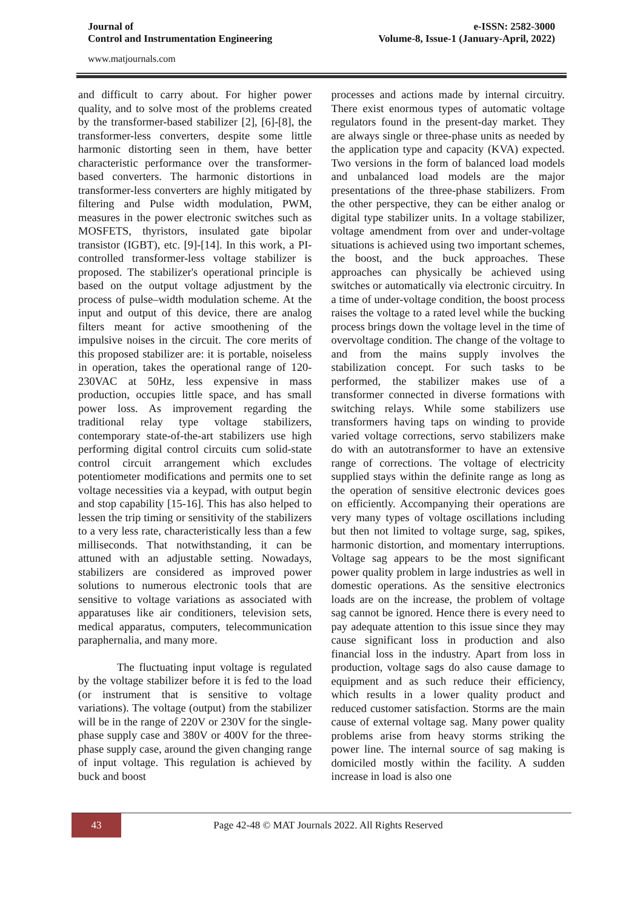Journal of
Control and Instrumentation Engineering
e-ISSN: 2582-3000
Volume-8, Issue-1 (January-April, 2022)
www.matjournals.com
and difficult to carry about. For higher power quality, and to solve most of the problems created by the transformer-based stabilizer [2], [6]-[8], the transformer-less converters, despite some little harmonic distorting seen in them, have better characteristic performance over the transformer-based converters. The harmonic distortions in transformer-less converters are highly mitigated by filtering and Pulse width modulation, PWM, measures in the power electronic switches such as MOSFETS, thyristors, insulated gate bipolar transistor (IGBT), etc. [9]-[14]. In this work, a PI-controlled transformer-less voltage stabilizer is proposed. The stabilizer's operational principle is based on the output voltage adjustment by the process of pulse–width modulation scheme. At the input and output of this device, there are analog filters meant for active smoothening of the impulsive noises in the circuit. The core merits of this proposed stabilizer are: it is portable, noiseless in operation, takes the operational range of 120-230VAC at 50Hz, less expensive in mass production, occupies little space, and has small power loss. As improvement regarding the traditional relay type voltage stabilizers, contemporary state-of-the-art stabilizers use high performing digital control circuits cum solid-state control circuit arrangement which excludes potentiometer modifications and permits one to set voltage necessities via a keypad, with output begin and stop capability [15-16]. This has also helped to lessen the trip timing or sensitivity of the stabilizers to a very less rate, characteristically less than a few milliseconds. That notwithstanding, it can be attuned with an adjustable setting. Nowadays, stabilizers are considered as improved power solutions to numerous electronic tools that are sensitive to voltage variations as associated with apparatuses like air conditioners, television sets, medical apparatus, computers, telecommunication paraphernalia, and many more.
The fluctuating input voltage is regulated by the voltage stabilizer before it is fed to the load (or instrument that is sensitive to voltage variations). The voltage (output) from the stabilizer will be in the range of 220V or 230V for the single-phase supply case and 380V or 400V for the three-phase supply case, around the given changing range of input voltage. This regulation is achieved by buck and boost
processes and actions made by internal circuitry. There exist enormous types of automatic voltage regulators found in the present-day market. They are always single or three-phase units as needed by the application type and capacity (KVA) expected. Two versions in the form of balanced load models and unbalanced load models are the major presentations of the three-phase stabilizers. From the other perspective, they can be either analog or digital type stabilizer units. In a voltage stabilizer, voltage amendment from over and under-voltage situations is achieved using two important schemes, the boost, and the buck approaches. These approaches can physically be achieved using switches or automatically via electronic circuitry. In a time of under-voltage condition, the boost process raises the voltage to a rated level while the bucking process brings down the voltage level in the time of overvoltage condition. The change of the voltage to and from the mains supply involves the stabilization concept. For such tasks to be performed, the stabilizer makes use of a transformer connected in diverse formations with switching relays. While some stabilizers use transformers having taps on winding to provide varied voltage corrections, servo stabilizers make do with an autotransformer to have an extensive range of corrections. The voltage of electricity supplied stays within the definite range as long as the operation of sensitive electronic devices goes on efficiently. Accompanying their operations are very many types of voltage oscillations including but then not limited to voltage surge, sag, spikes, harmonic distortion, and momentary interruptions. Voltage sag appears to be the most significant power quality problem in large industries as well in domestic operations. As the sensitive electronics loads are on the increase, the problem of voltage sag cannot be ignored. Hence there is every need to pay adequate attention to this issue since they may cause significant loss in production and also financial loss in the industry. Apart from loss in production, voltage sags do also cause damage to equipment and as such reduce their efficiency, which results in a lower quality product and reduced customer satisfaction. Storms are the main cause of external voltage sag. Many power quality problems arise from heavy storms striking the power line. The internal source of sag making is domiciled mostly within the facility. A sudden increase in load is also one
43
Page 42-48 © MAT Journals 2022. All Rights Reserved